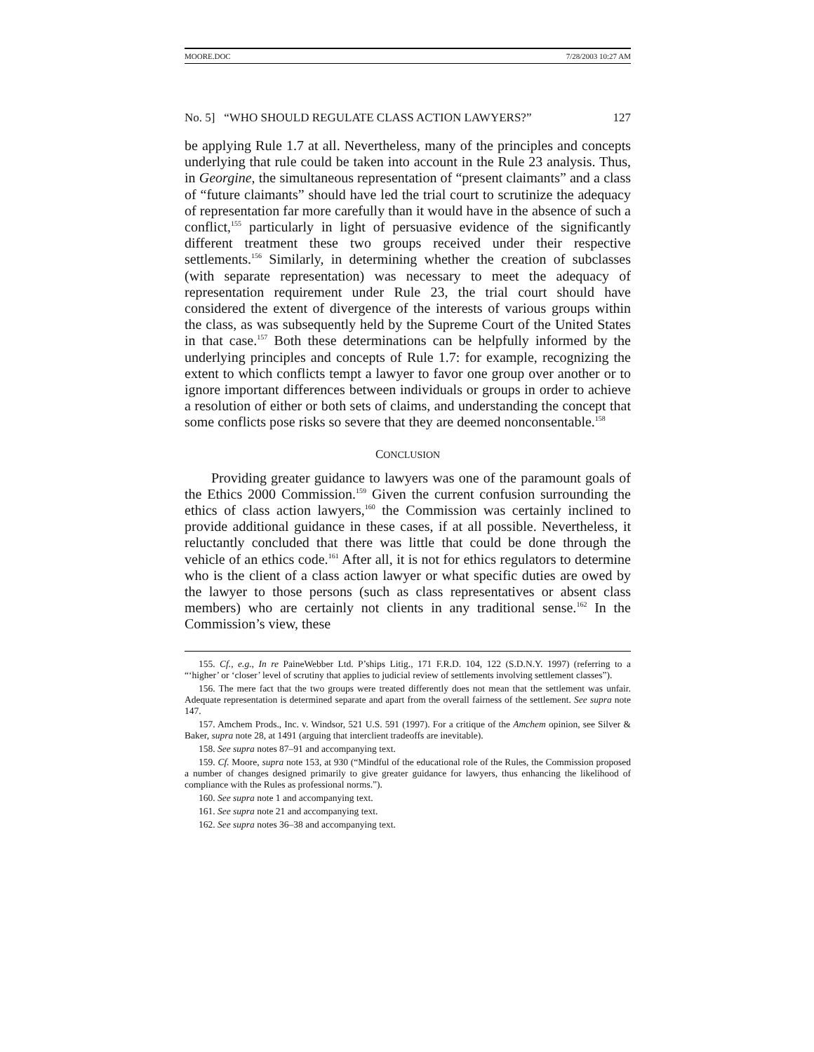MOORE.DOC 7/28/2003 10:27 AM
No. 5] “WHO SHOULD REGULATE CLASS ACTION LAWYERS?” 127
be applying Rule 1.7 at all. Nevertheless, many of the principles and concepts underlying that rule could be taken into account in the Rule 23 analysis. Thus, in Georgine, the simultaneous representation of “present claimants” and a class of “future claimants” should have led the trial court to scrutinize the adequacy of representation far more carefully than it would have in the absence of such a conflict,<sup>155</sup> particularly in light of persuasive evidence of the significantly different treatment these two groups received under their respective settlements.<sup>156</sup> Similarly, in determining whether the creation of subclasses (with separate representation) was necessary to meet the adequacy of representation requirement under Rule 23, the trial court should have considered the extent of divergence of the interests of various groups within the class, as was subsequently held by the Supreme Court of the United States in that case.<sup>157</sup> Both these determinations can be helpfully informed by the underlying principles and concepts of Rule 1.7: for example, recognizing the extent to which conflicts tempt a lawyer to favor one group over another or to ignore important differences between individuals or groups in order to achieve a resolution of either or both sets of claims, and understanding the concept that some conflicts pose risks so severe that they are deemed nonconsentable.<sup>158</sup>
CONCLUSION
Providing greater guidance to lawyers was one of the paramount goals of the Ethics 2000 Commission.<sup>159</sup> Given the current confusion surrounding the ethics of class action lawyers,<sup>160</sup> the Commission was certainly inclined to provide additional guidance in these cases, if at all possible. Nevertheless, it reluctantly concluded that there was little that could be done through the vehicle of an ethics code.<sup>161</sup> After all, it is not for ethics regulators to determine who is the client of a class action lawyer or what specific duties are owed by the lawyer to those persons (such as class representatives or absent class members) who are certainly not clients in any traditional sense.<sup>162</sup> In the Commission’s view, these
155. Cf., e.g., In re PaineWebber Ltd. P’ships Litig., 171 F.R.D. 104, 122 (S.D.N.Y. 1997) (referring to a “‘higher’ or ‘closer’ level of scrutiny that applies to judicial review of settlements involving settlement classes”).
156. The mere fact that the two groups were treated differently does not mean that the settlement was unfair. Adequate representation is determined separate and apart from the overall fairness of the settlement. See supra note 147.
157. Amchem Prods., Inc. v. Windsor, 521 U.S. 591 (1997). For a critique of the Amchem opinion, see Silver & Baker, supra note 28, at 1491 (arguing that interclient tradeoffs are inevitable).
158. See supra notes 87–91 and accompanying text.
159. Cf. Moore, supra note 153, at 930 (“Mindful of the educational role of the Rules, the Commission proposed a number of changes designed primarily to give greater guidance for lawyers, thus enhancing the likelihood of compliance with the Rules as professional norms.”).
160. See supra note 1 and accompanying text.
161. See supra note 21 and accompanying text.
162. See supra notes 36–38 and accompanying text.